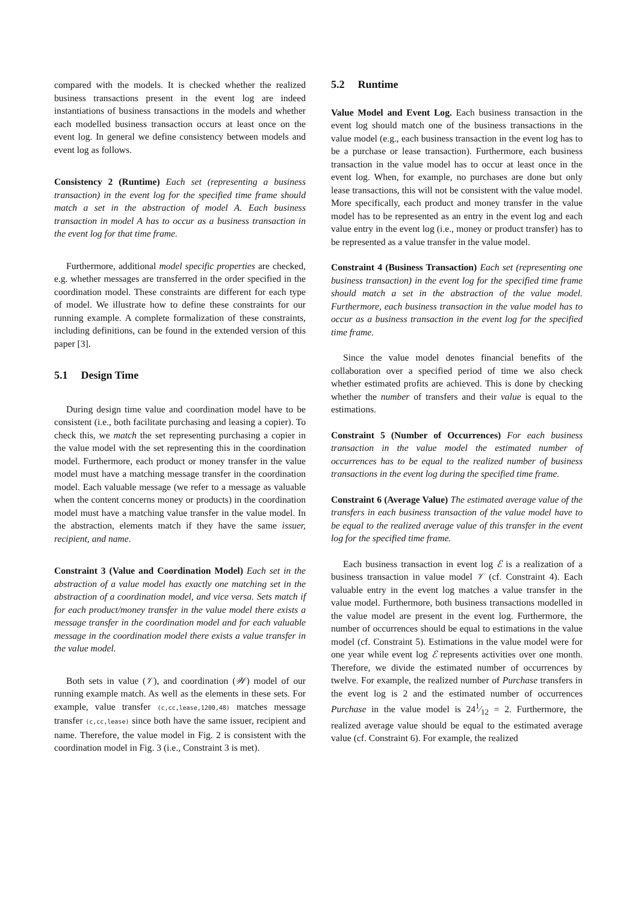compared with the models. It is checked whether the realized business transactions present in the event log are indeed instantiations of business transactions in the models and whether each modelled business transaction occurs at least once on the event log. In general we define consistency between models and event log as follows.
Consistency 2 (Runtime) Each set (representing a business transaction) in the event log for the specified time frame should match a set in the abstraction of model A. Each business transaction in model A has to occur as a business transaction in the event log for that time frame.
Furthermore, additional model specific properties are checked, e.g. whether messages are transferred in the order specified in the coordination model. These constraints are different for each type of model. We illustrate how to define these constraints for our running example. A complete formalization of these constraints, including definitions, can be found in the extended version of this paper [3].
5.1 Design Time
During design time value and coordination model have to be consistent (i.e., both facilitate purchasing and leasing a copier). To check this, we match the set representing purchasing a copier in the value model with the set representing this in the coordination model. Furthermore, each product or money transfer in the value model must have a matching message transfer in the coordination model. Each valuable message (we refer to a message as valuable when the content concerns money or products) in the coordination model must have a matching value transfer in the value model. In the abstraction, elements match if they have the same issuer, recipient, and name.
Constraint 3 (Value and Coordination Model) Each set in the abstraction of a value model has exactly one matching set in the abstraction of a coordination model, and vice versa. Sets match if for each product/money transfer in the value model there exists a message transfer in the coordination model and for each valuable message in the coordination model there exists a value transfer in the value model.
Both sets in value (𝒱), and coordination (𝒲) model of our running example match. As well as the elements in these sets. For example, value transfer (c,cc,lease,1200,48) matches message transfer (c,cc,lease) since both have the same issuer, recipient and name. Therefore, the value model in Fig. 2 is consistent with the coordination model in Fig. 3 (i.e., Constraint 3 is met).
5.2 Runtime
Value Model and Event Log. Each business transaction in the event log should match one of the business transactions in the value model (e.g., each business transaction in the event log has to be a purchase or lease transaction). Furthermore, each business transaction in the value model has to occur at least once in the event log. When, for example, no purchases are done but only lease transactions, this will not be consistent with the value model. More specifically, each product and money transfer in the value model has to be represented as an entry in the event log and each value entry in the event log (i.e., money or product transfer) has to be represented as a value transfer in the value model.
Constraint 4 (Business Transaction) Each set (representing one business transaction) in the event log for the specified time frame should match a set in the abstraction of the value model. Furthermore, each business transaction in the value model has to occur as a business transaction in the event log for the specified time frame.
Since the value model denotes financial benefits of the collaboration over a specified period of time we also check whether estimated profits are achieved. This is done by checking whether the number of transfers and their value is equal to the estimations.
Constraint 5 (Number of Occurrences) For each business transaction in the value model the estimated number of occurrences has to be equal to the realized number of business transactions in the event log during the specified time frame.
Constraint 6 (Average Value) The estimated average value of the transfers in each business transaction of the value model have to be equal to the realized average value of this transfer in the event log for the specified time frame.
Each business transaction in event log ℰ is a realization of a business transaction in value model 𝒱 (cf. Constraint 4). Each valuable entry in the event log matches a value transfer in the value model. Furthermore, both business transactions modelled in the value model are present in the event log. Furthermore, the number of occurrences should be equal to estimations in the value model (cf. Constraint 5). Estimations in the value model were for one year while event log ℰ represents activities over one month. Therefore, we divide the estimated number of occurrences by twelve. For example, the realized number of Purchase transfers in the event log is 2 and the estimated number of occurrences Purchase in the value model is 241⁄12 = 2. Furthermore, the realized average value should be equal to the estimated average value (cf. Constraint 6). For example, the realized